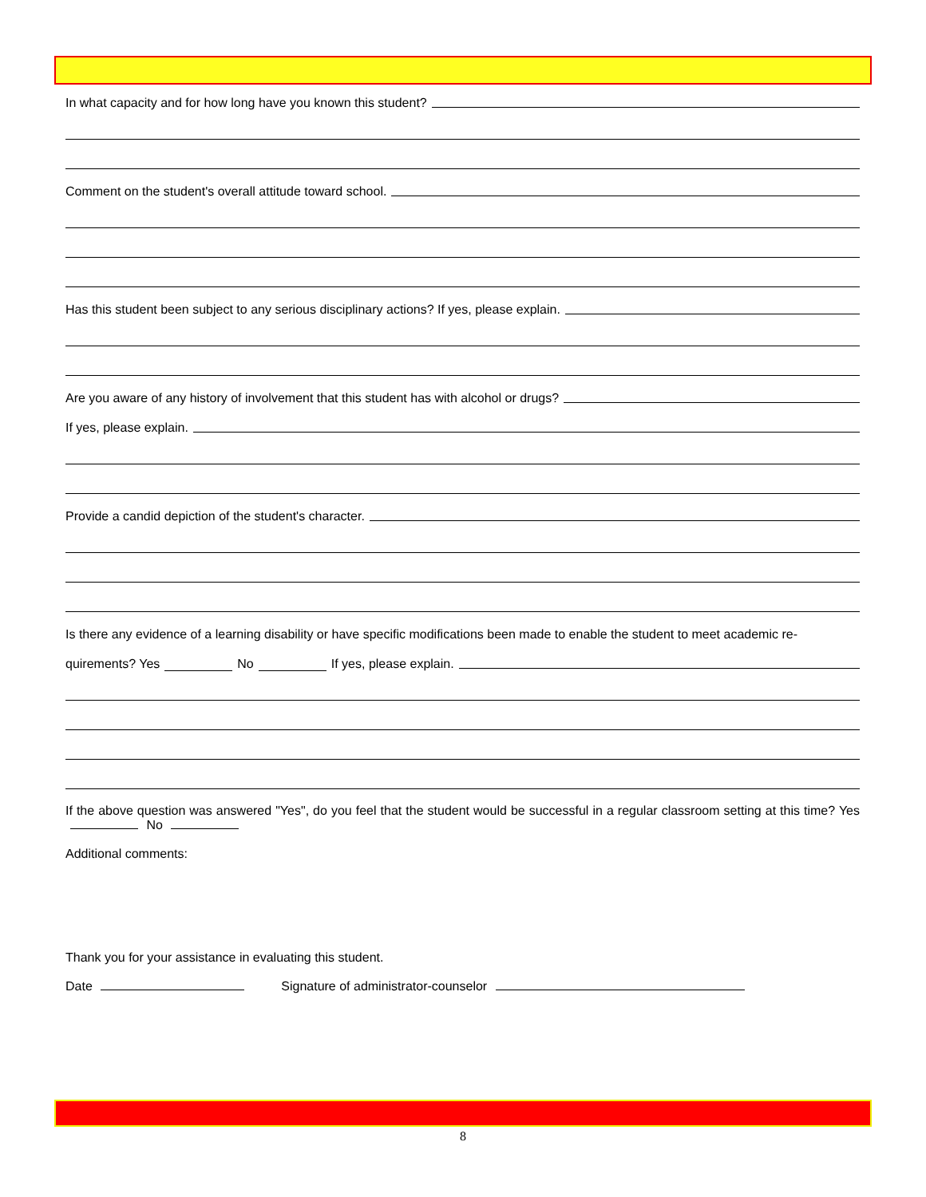In what capacity and for how long have you known this student?
Comment on the student's overall attitude toward school.
Has this student been subject to any serious disciplinary actions? If yes, please explain.
Are you aware of any history of involvement that this student has with alcohol or drugs?
If yes, please explain.
Provide a candid depiction of the student's character.
Is there any evidence of a learning disability or have specific modifications been made to enable the student to meet academic re-
quirements? Yes No If yes, please explain.
If the above question was answered "Yes", do you feel that the student would be successful in a regular classroom setting at this time? Yes No
Additional comments:
Thank you for your assistance in evaluating this student.
Date Signature of administrator-counselor
8